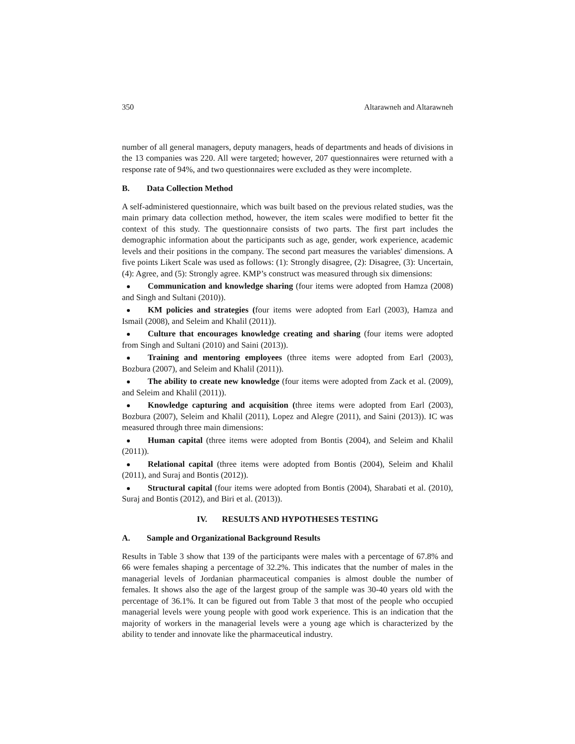350 Altarawneh and Altarawneh
number of all general managers, deputy managers, heads of departments and heads of divisions in the 13 companies was 220. All were targeted; however, 207 questionnaires were returned with a response rate of 94%, and two questionnaires were excluded as they were incomplete.
B. Data Collection Method
A self-administered questionnaire, which was built based on the previous related studies, was the main primary data collection method, however, the item scales were modified to better fit the context of this study. The questionnaire consists of two parts. The first part includes the demographic information about the participants such as age, gender, work experience, academic levels and their positions in the company. The second part measures the variables' dimensions. A five points Likert Scale was used as follows: (1): Strongly disagree, (2): Disagree, (3): Uncertain, (4): Agree, and (5): Strongly agree. KMP’s construct was measured through six dimensions:
Communication and knowledge sharing (four items were adopted from Hamza (2008) and Singh and Sultani (2010)).
KM policies and strategies (four items were adopted from Earl (2003), Hamza and Ismail (2008), and Seleim and Khalil (2011)).
Culture that encourages knowledge creating and sharing (four items were adopted from Singh and Sultani (2010) and Saini (2013)).
Training and mentoring employees (three items were adopted from Earl (2003), Bozbura (2007), and Seleim and Khalil (2011)).
The ability to create new knowledge (four items were adopted from Zack et al. (2009), and Seleim and Khalil (2011)).
Knowledge capturing and acquisition (three items were adopted from Earl (2003), Bozbura (2007), Seleim and Khalil (2011), Lopez and Alegre (2011), and Saini (2013)). IC was measured through three main dimensions:
Human capital (three items were adopted from Bontis (2004), and Seleim and Khalil (2011)).
Relational capital (three items were adopted from Bontis (2004), Seleim and Khalil (2011), and Suraj and Bontis (2012)).
Structural capital (four items were adopted from Bontis (2004), Sharabati et al. (2010), Suraj and Bontis (2012), and Biri et al. (2013)).
IV. RESULTS AND HYPOTHESES TESTING
A. Sample and Organizational Background Results
Results in Table 3 show that 139 of the participants were males with a percentage of 67.8% and 66 were females shaping a percentage of 32.2%. This indicates that the number of males in the managerial levels of Jordanian pharmaceutical companies is almost double the number of females. It shows also the age of the largest group of the sample was 30-40 years old with the percentage of 36.1%. It can be figured out from Table 3 that most of the people who occupied managerial levels were young people with good work experience. This is an indication that the majority of workers in the managerial levels were a young age which is characterized by the ability to tender and innovate like the pharmaceutical industry.